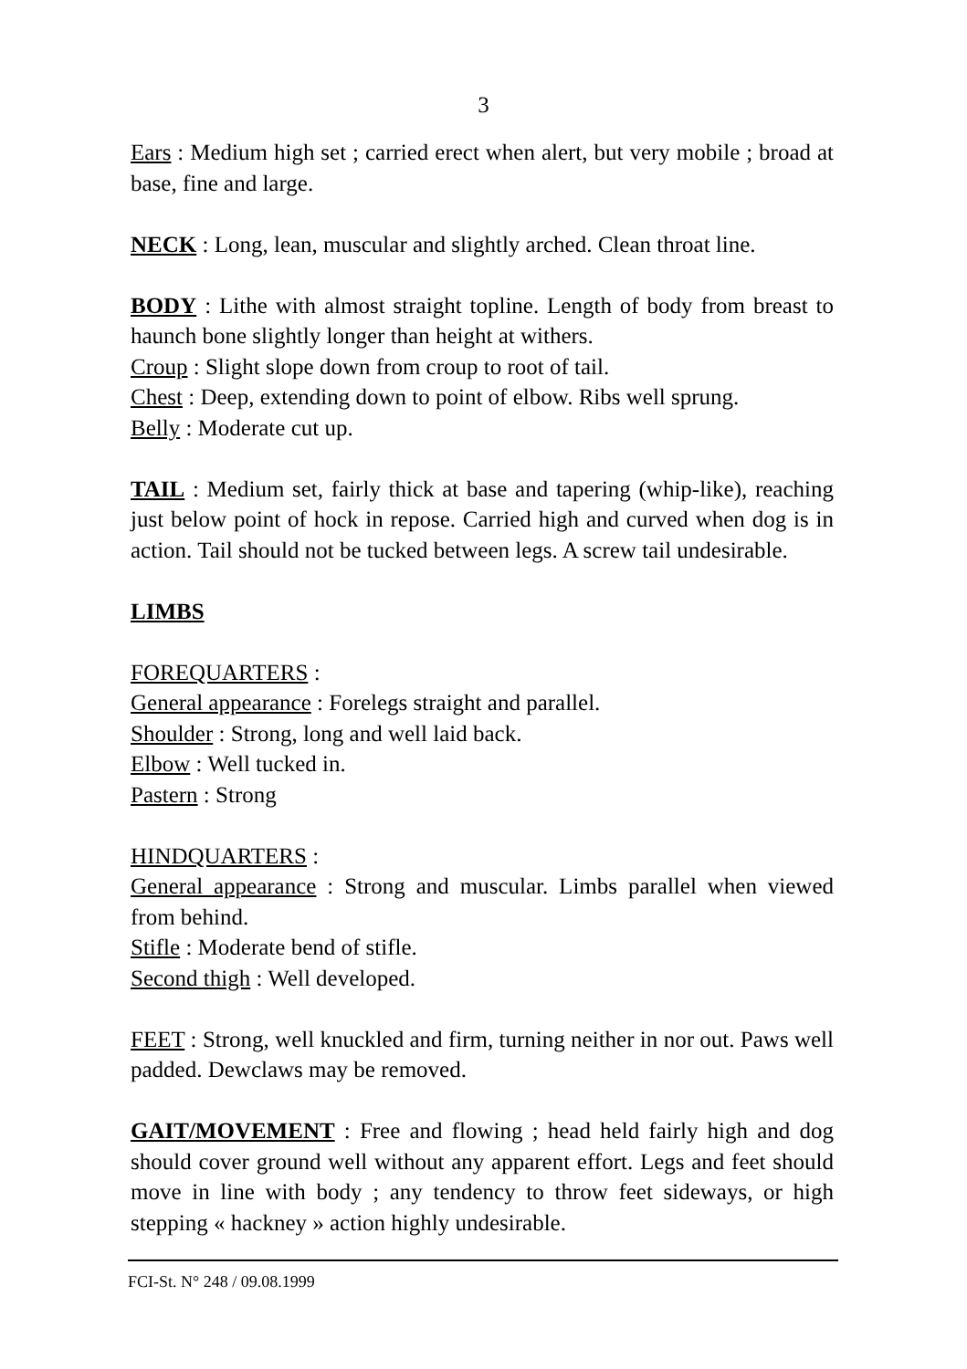3
Ears : Medium high set ; carried erect when alert, but very mobile ; broad at base, fine and large.
NECK : Long, lean, muscular and slightly arched. Clean throat line.
BODY : Lithe with almost straight topline. Length of body from breast to haunch bone slightly longer than height at withers.
Croup : Slight slope down from croup to root of tail.
Chest : Deep, extending down to point of elbow. Ribs well sprung.
Belly : Moderate cut up.
TAIL : Medium set, fairly thick at base and tapering (whip-like), reaching just below point of hock in repose. Carried high and curved when dog is in action. Tail should not be tucked between legs. A screw tail undesirable.
LIMBS
FOREQUARTERS :
General appearance : Forelegs straight and parallel.
Shoulder : Strong, long and well laid back.
Elbow : Well tucked in.
Pastern : Strong
HINDQUARTERS :
General appearance : Strong and muscular. Limbs parallel when viewed from behind.
Stifle : Moderate bend of stifle.
Second thigh : Well developed.
FEET : Strong, well knuckled and firm, turning neither in nor out. Paws well padded. Dewclaws may be removed.
GAIT/MOVEMENT : Free and flowing ; head held fairly high and dog should cover ground well without any apparent effort. Legs and feet should move in line with body ; any tendency to throw feet sideways, or high stepping « hackney » action highly undesirable.
FCI-St. N° 248 / 09.08.1999